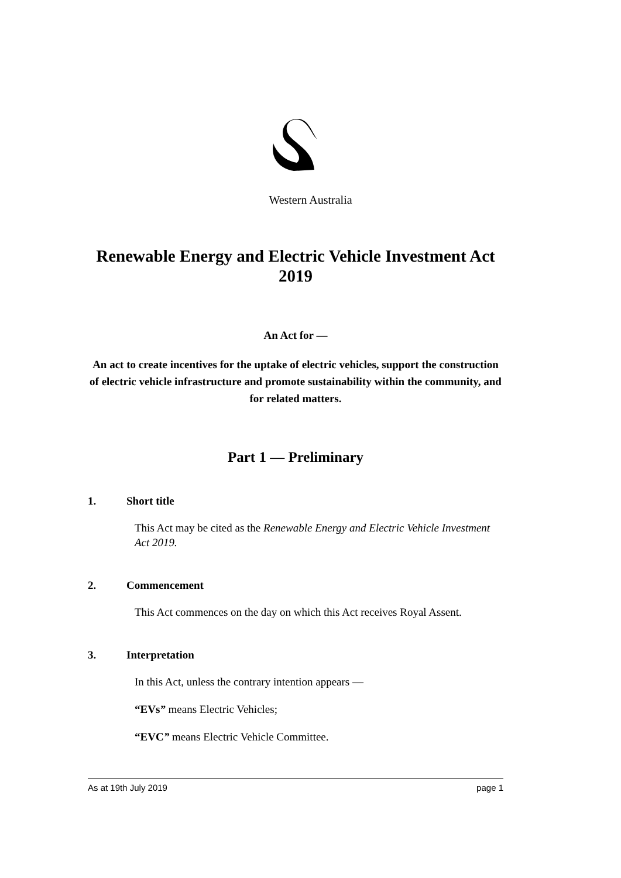Western Australia
Renewable Energy and Electric Vehicle Investment Act 2019
An Act for —
An act to create incentives for the uptake of electric vehicles, support the construction of electric vehicle infrastructure and promote sustainability within the community, and for related matters.
Part 1 — Preliminary
1. Short title
This Act may be cited as the Renewable Energy and Electric Vehicle Investment Act 2019.
2. Commencement
This Act commences on the day on which this Act receives Royal Assent.
3. Interpretation
In this Act, unless the contrary intention appears —
“EVs” means Electric Vehicles;
“EVC” means Electric Vehicle Committee.
As at 19th July 2019 page 1